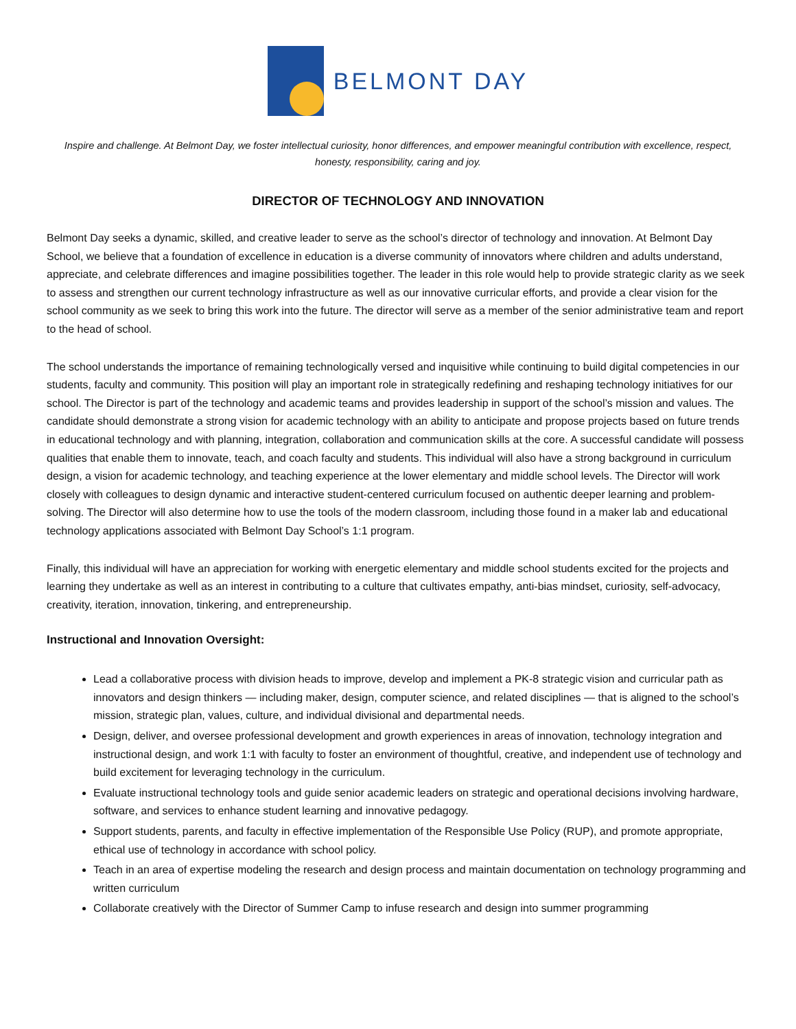BELMONT DAY
Inspire and challenge. At Belmont Day, we foster intellectual curiosity, honor differences, and empower meaningful contribution with excellence, respect, honesty, responsibility, caring and joy.
DIRECTOR OF TECHNOLOGY AND INNOVATION
Belmont Day seeks a dynamic, skilled, and creative leader to serve as the school’s director of technology and innovation. At Belmont Day School, we believe that a foundation of excellence in education is a diverse community of innovators where children and adults understand, appreciate, and celebrate differences and imagine possibilities together. The leader in this role would help to provide strategic clarity as we seek to assess and strengthen our current technology infrastructure as well as our innovative curricular efforts, and provide a clear vision for the school community as we seek to bring this work into the future. The director will serve as a member of the senior administrative team and report to the head of school.
The school understands the importance of remaining technologically versed and inquisitive while continuing to build digital competencies in our students, faculty and community. This position will play an important role in strategically redefining and reshaping technology initiatives for our school. The Director is part of the technology and academic teams and provides leadership in support of the school’s mission and values. The candidate should demonstrate a strong vision for academic technology with an ability to anticipate and propose projects based on future trends in educational technology and with planning, integration, collaboration and communication skills at the core. A successful candidate will possess qualities that enable them to innovate, teach, and coach faculty and students. This individual will also have a strong background in curriculum design, a vision for academic technology, and teaching experience at the lower elementary and middle school levels. The Director will work closely with colleagues to design dynamic and interactive student-centered curriculum focused on authentic deeper learning and problem-solving. The Director will also determine how to use the tools of the modern classroom, including those found in a maker lab and educational technology applications associated with Belmont Day School’s 1:1 program.
Finally, this individual will have an appreciation for working with energetic elementary and middle school students excited for the projects and learning they undertake as well as an interest in contributing to a culture that cultivates empathy, anti-bias mindset, curiosity, self-advocacy, creativity, iteration, innovation, tinkering, and entrepreneurship.
Instructional and Innovation Oversight:
Lead a collaborative process with division heads to improve, develop and implement a PK-8 strategic vision and curricular path as innovators and design thinkers — including maker, design, computer science, and related disciplines — that is aligned to the school’s mission, strategic plan, values, culture, and individual divisional and departmental needs.
Design, deliver, and oversee professional development and growth experiences in areas of innovation, technology integration and instructional design, and work 1:1 with faculty to foster an environment of thoughtful, creative, and independent use of technology and build excitement for leveraging technology in the curriculum.
Evaluate instructional technology tools and guide senior academic leaders on strategic and operational decisions involving hardware, software, and services to enhance student learning and innovative pedagogy.
Support students, parents, and faculty in effective implementation of the Responsible Use Policy (RUP), and promote appropriate, ethical use of technology in accordance with school policy.
Teach in an area of expertise modeling the research and design process and maintain documentation on technology programming and written curriculum
Collaborate creatively with the Director of Summer Camp to infuse research and design into summer programming